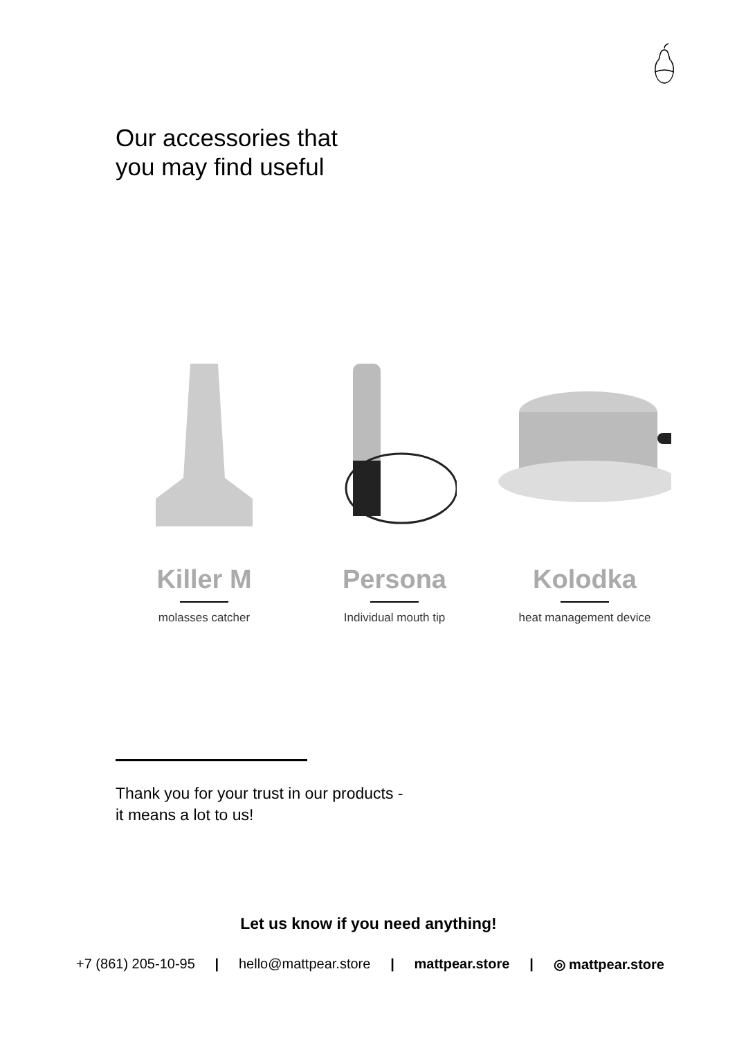Our accessories that
you may find useful
Killer M
molasses catcher
Persona
Individual mouth tip
Kolodka
heat management device
Thank you for your trust in our products -
it means a lot to us!
Let us know if you need anything!
+7 (861) 205-10-95 | hello@mattpear.store | mattpear.store | ◎ mattpear.store